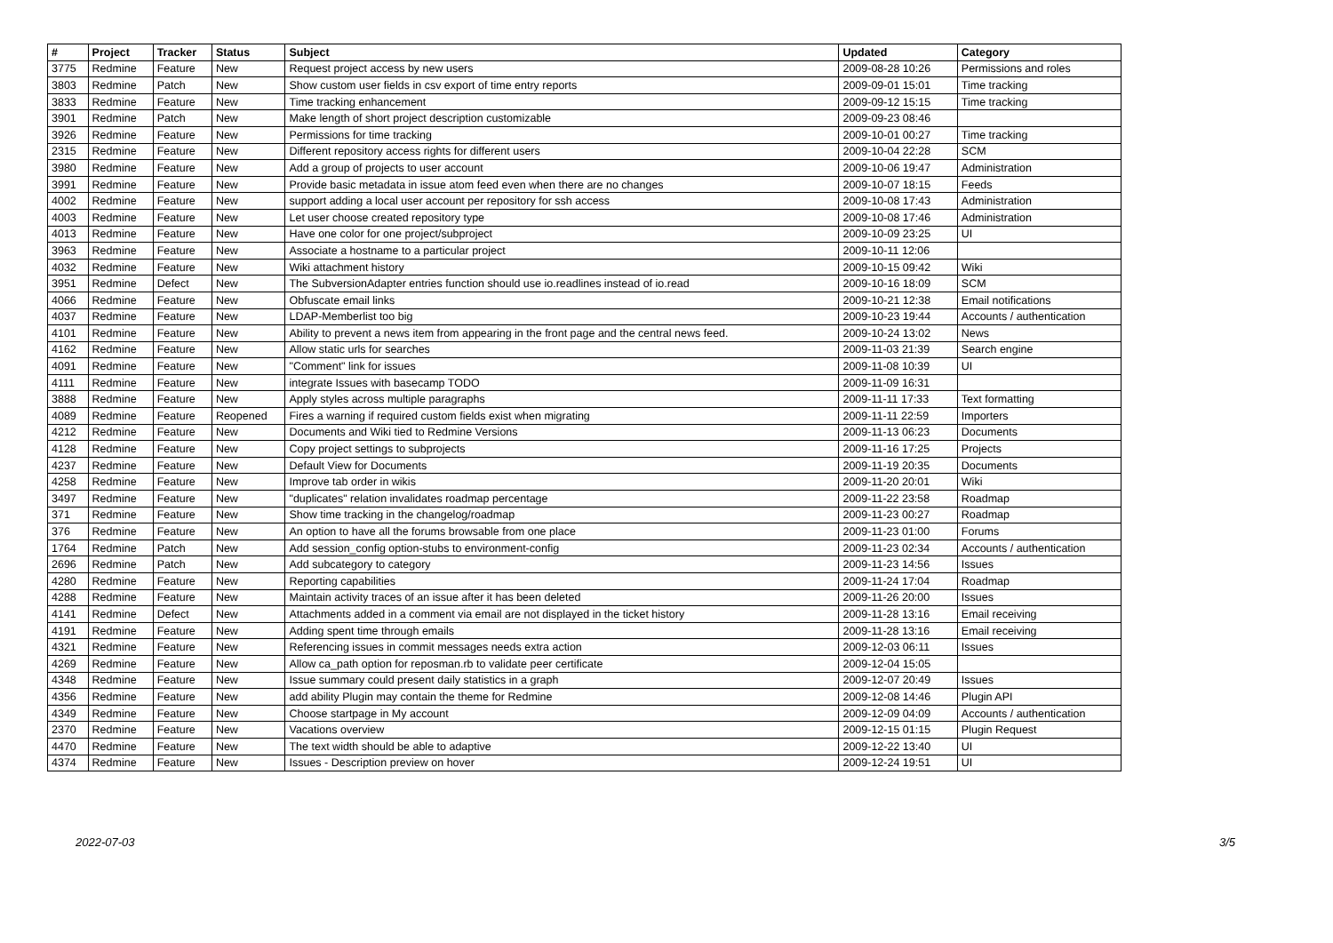| # | Project | Tracker | Status | Subject | Updated | Category |
| --- | --- | --- | --- | --- | --- | --- |
| 3775 | Redmine | Feature | New | Request project access by new users | 2009-08-28 10:26 | Permissions and roles |
| 3803 | Redmine | Patch | New | Show custom user fields in csv export of time entry reports | 2009-09-01 15:01 | Time tracking |
| 3833 | Redmine | Feature | New | Time tracking enhancement | 2009-09-12 15:15 | Time tracking |
| 3901 | Redmine | Patch | New | Make length of short project description customizable | 2009-09-23 08:46 | |
| 3926 | Redmine | Feature | New | Permissions for time tracking | 2009-10-01 00:27 | Time tracking |
| 2315 | Redmine | Feature | New | Different repository access rights for different users | 2009-10-04 22:28 | SCM |
| 3980 | Redmine | Feature | New | Add a group of projects to user account | 2009-10-06 19:47 | Administration |
| 3991 | Redmine | Feature | New | Provide basic metadata in issue atom feed even when there are no changes | 2009-10-07 18:15 | Feeds |
| 4002 | Redmine | Feature | New | support adding a local user account per repository for ssh access | 2009-10-08 17:43 | Administration |
| 4003 | Redmine | Feature | New | Let user choose created repository type | 2009-10-08 17:46 | Administration |
| 4013 | Redmine | Feature | New | Have one color for one project/subproject | 2009-10-09 23:25 | UI |
| 3963 | Redmine | Feature | New | Associate a hostname to a particular project | 2009-10-11 12:06 | |
| 4032 | Redmine | Feature | New | Wiki attachment history | 2009-10-15 09:42 | Wiki |
| 3951 | Redmine | Defect | New | The SubversionAdapter entries function should use io.readlines instead of io.read | 2009-10-16 18:09 | SCM |
| 4066 | Redmine | Feature | New | Obfuscate email links | 2009-10-21 12:38 | Email notifications |
| 4037 | Redmine | Feature | New | LDAP-Memberlist too big | 2009-10-23 19:44 | Accounts / authentication |
| 4101 | Redmine | Feature | New | Ability to prevent a news item from appearing in the front page and the central news feed. | 2009-10-24 13:02 | News |
| 4162 | Redmine | Feature | New | Allow static urls for searches | 2009-11-03 21:39 | Search engine |
| 4091 | Redmine | Feature | New | "Comment" link for issues | 2009-11-08 10:39 | UI |
| 4111 | Redmine | Feature | New | integrate Issues with basecamp TODO | 2009-11-09 16:31 | |
| 3888 | Redmine | Feature | New | Apply styles across multiple paragraphs | 2009-11-11 17:33 | Text formatting |
| 4089 | Redmine | Feature | Reopened | Fires a warning if required custom fields exist when migrating | 2009-11-11 22:59 | Importers |
| 4212 | Redmine | Feature | New | Documents and Wiki tied to Redmine Versions | 2009-11-13 06:23 | Documents |
| 4128 | Redmine | Feature | New | Copy project settings to subprojects | 2009-11-16 17:25 | Projects |
| 4237 | Redmine | Feature | New | Default View for Documents | 2009-11-19 20:35 | Documents |
| 4258 | Redmine | Feature | New | Improve tab order in wikis | 2009-11-20 20:01 | Wiki |
| 3497 | Redmine | Feature | New | "duplicates" relation invalidates roadmap percentage | 2009-11-22 23:58 | Roadmap |
| 371 | Redmine | Feature | New | Show time tracking in the changelog/roadmap | 2009-11-23 00:27 | Roadmap |
| 376 | Redmine | Feature | New | An option to have all the forums browsable from one place | 2009-11-23 01:00 | Forums |
| 1764 | Redmine | Patch | New | Add session_config option-stubs to environment-config | 2009-11-23 02:34 | Accounts / authentication |
| 2696 | Redmine | Patch | New | Add subcategory to category | 2009-11-23 14:56 | Issues |
| 4280 | Redmine | Feature | New | Reporting capabilities | 2009-11-24 17:04 | Roadmap |
| 4288 | Redmine | Feature | New | Maintain activity traces of an issue after it has been deleted | 2009-11-26 20:00 | Issues |
| 4141 | Redmine | Defect | New | Attachments added in a comment via email are not displayed in the ticket history | 2009-11-28 13:16 | Email receiving |
| 4191 | Redmine | Feature | New | Adding spent time through emails | 2009-11-28 13:16 | Email receiving |
| 4321 | Redmine | Feature | New | Referencing issues in commit messages needs extra action | 2009-12-03 06:11 | Issues |
| 4269 | Redmine | Feature | New | Allow ca_path option for reposman.rb to validate peer certificate | 2009-12-04 15:05 | |
| 4348 | Redmine | Feature | New | Issue summary could present daily statistics in a graph | 2009-12-07 20:49 | Issues |
| 4356 | Redmine | Feature | New | add ability Plugin may contain the theme for Redmine | 2009-12-08 14:46 | Plugin API |
| 4349 | Redmine | Feature | New | Choose startpage in My account | 2009-12-09 04:09 | Accounts / authentication |
| 2370 | Redmine | Feature | New | Vacations overview | 2009-12-15 01:15 | Plugin Request |
| 4470 | Redmine | Feature | New | The text width should be able to adaptive | 2009-12-22 13:40 | UI |
| 4374 | Redmine | Feature | New | Issues - Description preview on hover | 2009-12-24 19:51 | UI |
2022-07-03 3/5